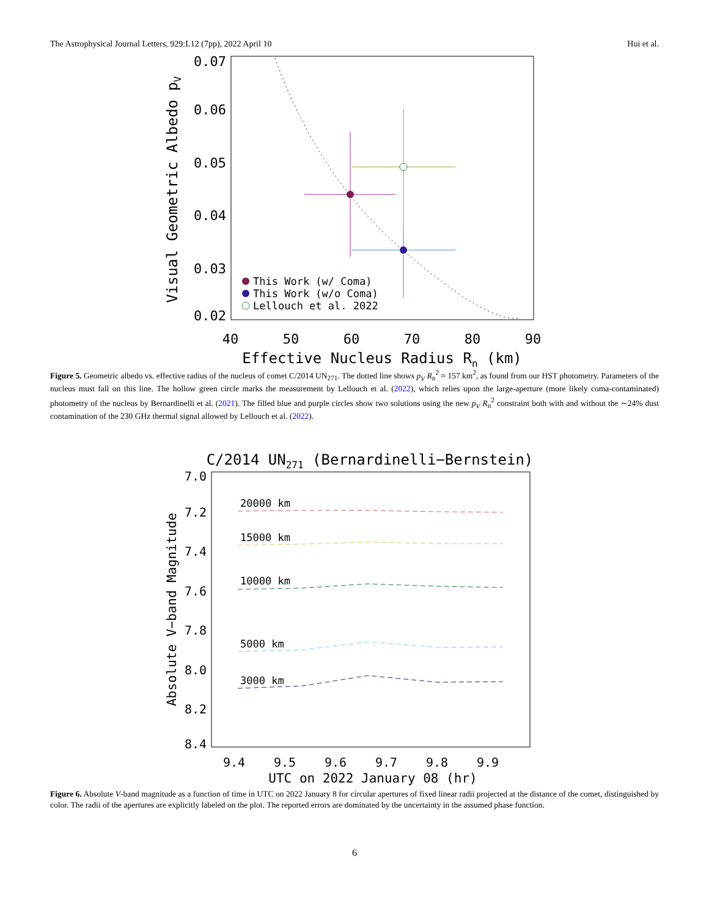The Astrophysical Journal Letters, 929:L12 (7pp), 2022 April 10 Hui et al.
0.07
0.06
0.05
0.04
0.03
0.02
40
50
60
70
80
90
Effective Nucleus Radius Rn (km)
Visual Geometric Albedo pV
This Work (w/ Coma)
This Work (w/o Coma)
Lellouch et al. 2022
Figure 5. Geometric albedo vs. effective radius of the nucleus of comet C/2014 UN<sub>271</sub>. The dotted line shows p<sub>V</sub> R<sub>n</sub><sup>2</sup> ≈ 157 km<sup>2</sup>, as found from our HST photometry. Parameters of the nucleus must fall on this line. The hollow green circle marks the measurement by Lellouch et al. (2022), which relies upon the large-aperture (more likely coma-contaminated) photometry of the nucleus by Bernardinelli et al. (2021). The filled blue and purple circles show two solutions using the new p<sub>V</sub> R<sub>n</sub><sup>2</sup> constraint both with and without the ∼24% dust contamination of the 230 GHz thermal signal allowed by Lellouch et al. (2022).
C/2014 UN271 (Bernardinelli−Bernstein)
7.0
7.2
7.4
7.6
7.8
8.0
8.2
8.4
9.4
9.5
9.6
9.7
9.8
9.9
UTC on 2022 January 08 (hr)
Absolute V−band Magnitude
20000 km
15000 km
10000 km
5000 km
3000 km
Figure 6. Absolute V-band magnitude as a function of time in UTC on 2022 January 8 for circular apertures of fixed linear radii projected at the distance of the comet, distinguished by color. The radii of the apertures are explicitly labeled on the plot. The reported errors are dominated by the uncertainty in the assumed phase function.
6